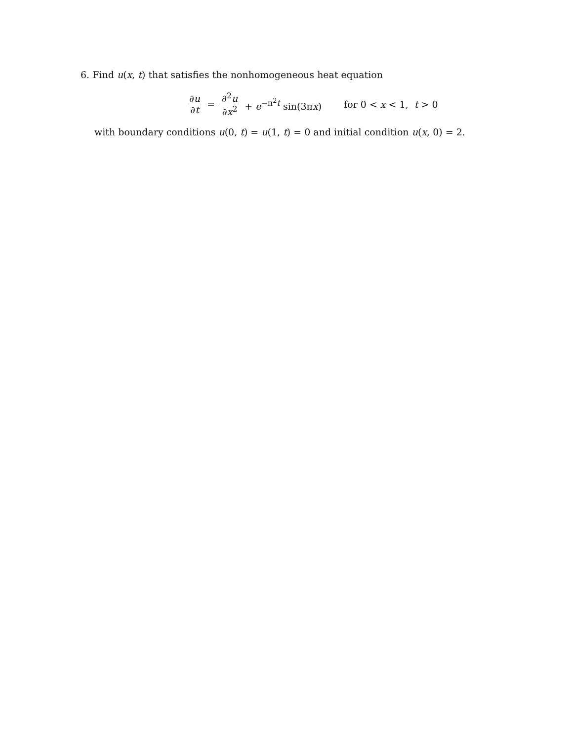6. Find u(x, t) that satisfies the nonhomogeneous heat equation
∂u ∂t = ∂<sup>2</sup>u ∂x<sup>2</sup> + e<sup>−π<sup>2</sup>t</sup> sin(3πx) for 0 < x < 1, t > 0
with boundary conditions u(0, t) = u(1, t) = 0 and initial condition u(x, 0) = 2.